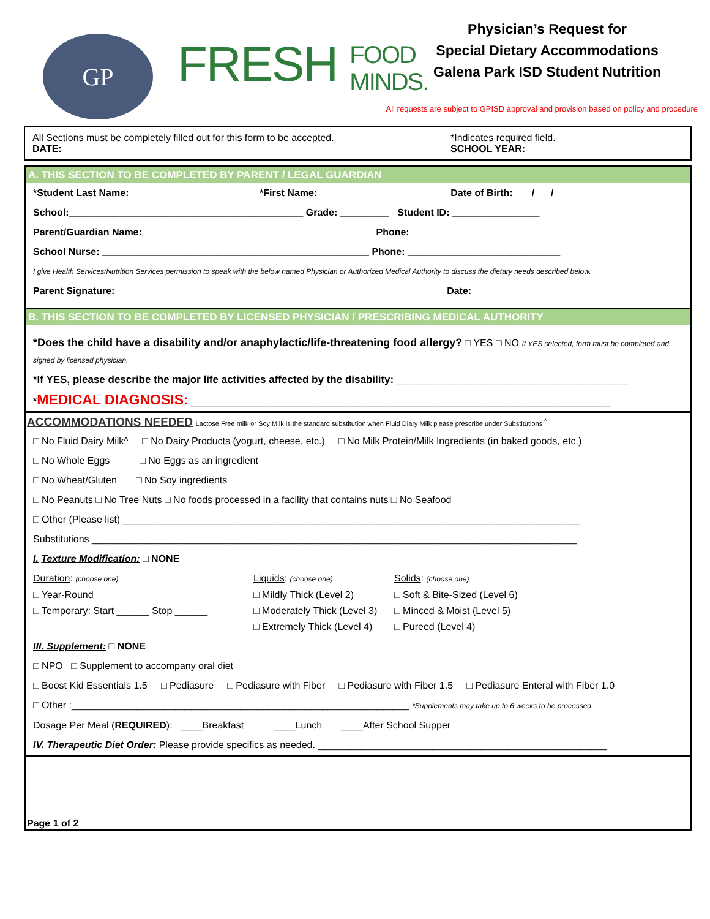GP
FRESH FOOD
MINDS.
Physician’s Request for
Special Dietary Accommodations
Galena Park ISD Student Nutrition
All requests are subject to GPISD approval and provision based on policy and procedure
All Sections must be completely filled out for this form to be accepted. *Indicates required field.
DATE:______________________ SCHOOL YEAR:___________________
A. THIS SECTION TO BE COMPLETED BY PARENT / LEGAL GUARDIAN
*Student Last Name: _______________________ *First Name:________________________ Date of Birth: ___/___/___
School:___________________________________________ Grade: _________ Student ID: ________________
Parent/Guardian Name: __________________________________________ Phone: ____________________________
School Nurse: _________________________________________________ Phone: ____________________________
I give Health Services/Nutrition Services permission to speak with the below named Physician or Authorized Medical Authority to discuss the dietary needs described below.
Parent Signature: ____________________________________________________________ Date: ________________
B. THIS SECTION TO BE COMPLETED BY LICENSED PHYSICIAN / PRESCRIBING MEDICAL AUTHORITY
*Does the child have a disability and/or anaphylactic/life-threatening food allergy? □ YES □ NO If YES selected, form must be completed and signed by licensed physician.
*If YES, please describe the major life activities affected by the disability: ________________________________________
*MEDICAL DIAGNOSIS: _____________________________________________________________________________
ACCOMMODATIONS NEEDED Lactose Free milk or Soy Milk is the standard substitution when Fluid Diary Milk please prescribe under Substitutions <sup>^</sup>
□ No Fluid Dairy Milk^ □ No Dairy Products (yogurt, cheese, etc.) □ No Milk Protein/Milk Ingredients (in baked goods, etc.)
□ No Whole Eggs □ No Eggs as an ingredient
□ No Wheat/Gluten □ No Soy ingredients
□ No Peanuts □ No Tree Nuts □ No foods processed in a facility that contains nuts □ No Seafood
□ Other (Please list) ____________________________________________________________________________________
Substitutions _________________________________________________________________________________________
I. Texture Modification: □ NONE
Duration: (choose one)
□ Year-Round
□ Temporary: Start ______ Stop ______
Liquids: (choose one)
□ Mildly Thick (Level 2)
□ Moderately Thick (Level 3)
□ Extremely Thick (Level 4)
Solids: (choose one)
□ Soft & Bite-Sized (Level 6)
□ Minced & Moist (Level 5)
□ Pureed (Level 4)
III. Supplement: □ NONE
□ NPO □ Supplement to accompany oral diet
□ Boost Kid Essentials 1.5 □ Pediasure □ Pediasure with Fiber □ Pediasure with Fiber 1.5 □ Pediasure Enteral with Fiber 1.0
□ Other :______________________________________________________________ *Supplements may take up to 6 weeks to be processed.
Dosage Per Meal (REQUIRED): ____Breakfast ____Lunch ____After School Supper
IV. Therapeutic Diet Order: Please provide specifics as needed. _____________________________________________________
Page 1 of 2